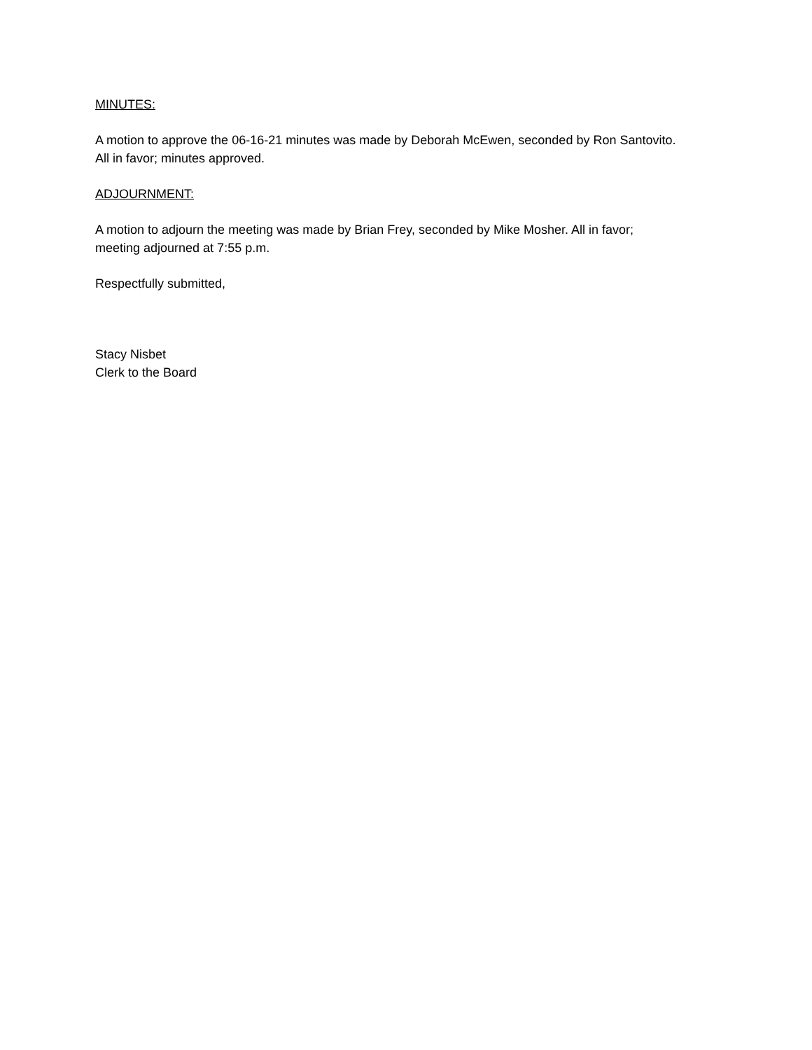MINUTES:
A motion to approve the 06-16-21 minutes was made by Deborah McEwen, seconded by Ron Santovito.
All in favor; minutes approved.
ADJOURNMENT:
A motion to adjourn the meeting was made by Brian Frey, seconded by Mike Mosher. All in favor;
meeting adjourned at 7:55 p.m.
Respectfully submitted,
Stacy Nisbet
Clerk to the Board